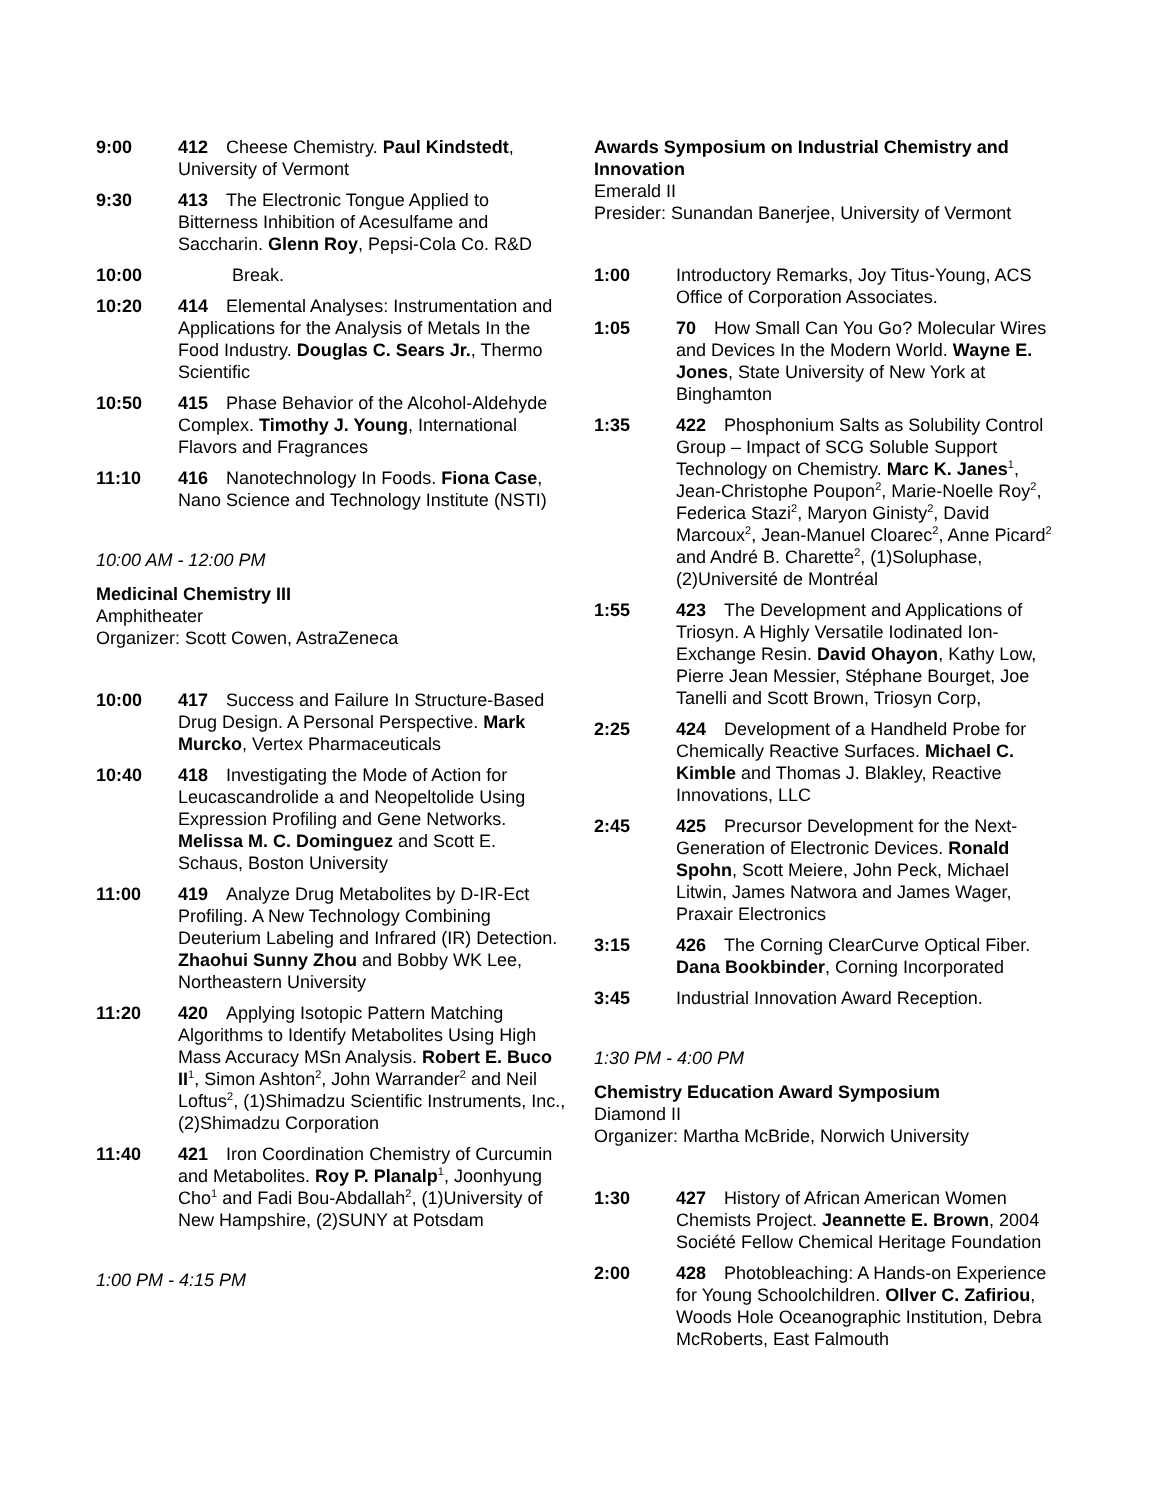9:00 412 Cheese Chemistry. Paul Kindstedt, University of Vermont
9:30 413 The Electronic Tongue Applied to Bitterness Inhibition of Acesulfame and Saccharin. Glenn Roy, Pepsi-Cola Co. R&D
10:00 Break.
10:20 414 Elemental Analyses: Instrumentation and Applications for the Analysis of Metals In the Food Industry. Douglas C. Sears Jr., Thermo Scientific
10:50 415 Phase Behavior of the Alcohol-Aldehyde Complex. Timothy J. Young, International Flavors and Fragrances
11:10 416 Nanotechnology In Foods. Fiona Case, Nano Science and Technology Institute (NSTI)
10:00 AM - 12:00 PM
Medicinal Chemistry III
Amphitheater
Organizer: Scott Cowen, AstraZeneca
10:00 417 Success and Failure In Structure-Based Drug Design. A Personal Perspective. Mark Murcko, Vertex Pharmaceuticals
10:40 418 Investigating the Mode of Action for Leucascandrolide a and Neopeltolide Using Expression Profiling and Gene Networks. Melissa M. C. Dominguez and Scott E. Schaus, Boston University
11:00 419 Analyze Drug Metabolites by D-IR-Ect Profiling. A New Technology Combining Deuterium Labeling and Infrared (IR) Detection. Zhaohui Sunny Zhou and Bobby WK Lee, Northeastern University
11:20 420 Applying Isotopic Pattern Matching Algorithms to Identify Metabolites Using High Mass Accuracy MSn Analysis. Robert E. Buco II<sup>1</sup>, Simon Ashton<sup>2</sup>, John Warrander<sup>2</sup> and Neil Loftus<sup>2</sup>, (1)Shimadzu Scientific Instruments, Inc., (2)Shimadzu Corporation
11:40 421 Iron Coordination Chemistry of Curcumin and Metabolites. Roy P. Planalp<sup>1</sup>, Joonhyung Cho<sup>1</sup> and Fadi Bou-Abdallah<sup>2</sup>, (1)University of New Hampshire, (2)SUNY at Potsdam
1:00 PM - 4:15 PM
Awards Symposium on Industrial Chemistry and Innovation
Emerald II
Presider: Sunandan Banerjee, University of Vermont
1:00 Introductory Remarks, Joy Titus-Young, ACS Office of Corporation Associates.
1:05 70 How Small Can You Go? Molecular Wires and Devices In the Modern World. Wayne E. Jones, State University of New York at Binghamton
1:35 422 Phosphonium Salts as Solubility Control Group – Impact of SCG Soluble Support Technology on Chemistry. Marc K. Janes<sup>1</sup>, Jean-Christophe Poupon<sup>2</sup>, Marie-Noelle Roy<sup>2</sup>, Federica Stazi<sup>2</sup>, Maryon Ginisty<sup>2</sup>, David Marcoux<sup>2</sup>, Jean-Manuel Cloarec<sup>2</sup>, Anne Picard<sup>2</sup> and André B. Charette<sup>2</sup>, (1)Soluphase, (2)Université de Montréal
1:55 423 The Development and Applications of Triosyn. A Highly Versatile Iodinated Ion-Exchange Resin. David Ohayon, Kathy Low, Pierre Jean Messier, Stéphane Bourget, Joe Tanelli and Scott Brown, Triosyn Corp,
2:25 424 Development of a Handheld Probe for Chemically Reactive Surfaces. Michael C. Kimble and Thomas J. Blakley, Reactive Innovations, LLC
2:45 425 Precursor Development for the Next-Generation of Electronic Devices. Ronald Spohn, Scott Meiere, John Peck, Michael Litwin, James Natwora and James Wager, Praxair Electronics
3:15 426 The Corning ClearCurve Optical Fiber. Dana Bookbinder, Corning Incorporated
3:45 Industrial Innovation Award Reception.
1:30 PM - 4:00 PM
Chemistry Education Award Symposium
Diamond II
Organizer: Martha McBride, Norwich University
1:30 427 History of African American Women Chemists Project. Jeannette E. Brown, 2004 Société Fellow Chemical Heritage Foundation
2:00 428 Photobleaching: A Hands-on Experience for Young Schoolchildren. OIlver C. Zafiriou, Woods Hole Oceanographic Institution, Debra McRoberts, East Falmouth